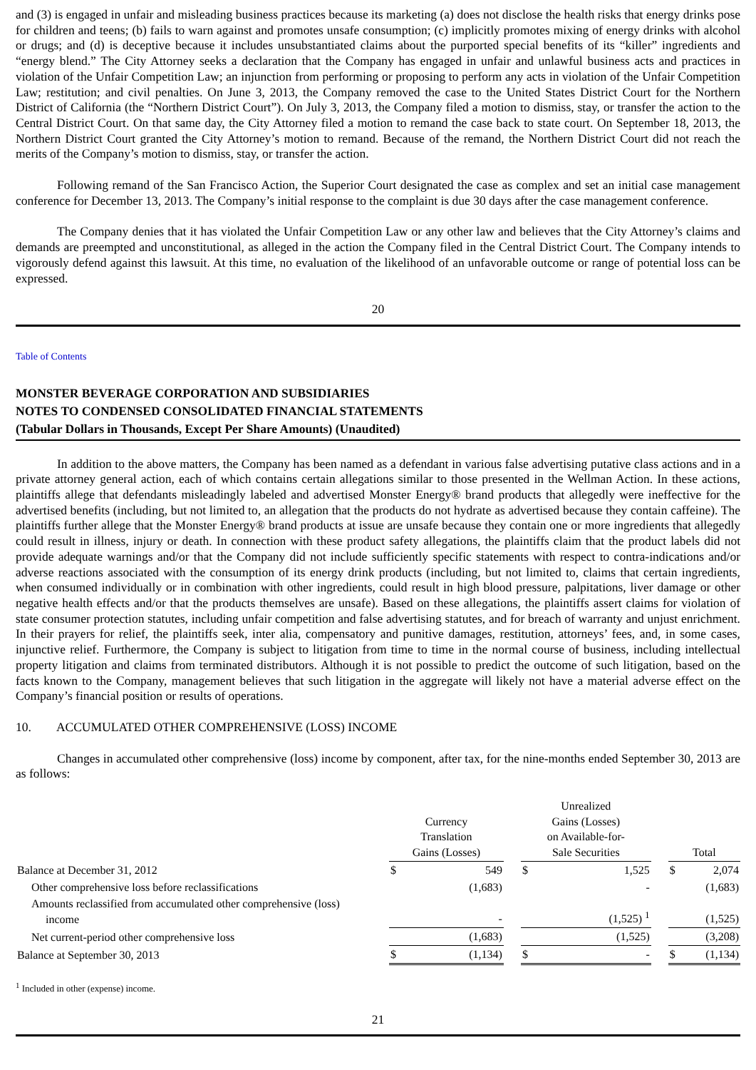and (3) is engaged in unfair and misleading business practices because its marketing (a) does not disclose the health risks that energy drinks pose for children and teens; (b) fails to warn against and promotes unsafe consumption; (c) implicitly promotes mixing of energy drinks with alcohol or drugs; and (d) is deceptive because it includes unsubstantiated claims about the purported special benefits of its “killer” ingredients and “energy blend.” The City Attorney seeks a declaration that the Company has engaged in unfair and unlawful business acts and practices in violation of the Unfair Competition Law; an injunction from performing or proposing to perform any acts in violation of the Unfair Competition Law; restitution; and civil penalties. On June 3, 2013, the Company removed the case to the United States District Court for the Northern District of California (the “Northern District Court”). On July 3, 2013, the Company filed a motion to dismiss, stay, or transfer the action to the Central District Court. On that same day, the City Attorney filed a motion to remand the case back to state court. On September 18, 2013, the Northern District Court granted the City Attorney’s motion to remand. Because of the remand, the Northern District Court did not reach the merits of the Company’s motion to dismiss, stay, or transfer the action.
Following remand of the San Francisco Action, the Superior Court designated the case as complex and set an initial case management conference for December 13, 2013. The Company’s initial response to the complaint is due 30 days after the case management conference.
The Company denies that it has violated the Unfair Competition Law or any other law and believes that the City Attorney’s claims and demands are preempted and unconstitutional, as alleged in the action the Company filed in the Central District Court. The Company intends to vigorously defend against this lawsuit. At this time, no evaluation of the likelihood of an unfavorable outcome or range of potential loss can be expressed.
20
Table of Contents
MONSTER BEVERAGE CORPORATION AND SUBSIDIARIES
NOTES TO CONDENSED CONSOLIDATED FINANCIAL STATEMENTS
(Tabular Dollars in Thousands, Except Per Share Amounts) (Unaudited)
In addition to the above matters, the Company has been named as a defendant in various false advertising putative class actions and in a private attorney general action, each of which contains certain allegations similar to those presented in the Wellman Action. In these actions, plaintiffs allege that defendants misleadingly labeled and advertised Monster Energy® brand products that allegedly were ineffective for the advertised benefits (including, but not limited to, an allegation that the products do not hydrate as advertised because they contain caffeine). The plaintiffs further allege that the Monster Energy® brand products at issue are unsafe because they contain one or more ingredients that allegedly could result in illness, injury or death. In connection with these product safety allegations, the plaintiffs claim that the product labels did not provide adequate warnings and/or that the Company did not include sufficiently specific statements with respect to contra-indications and/or adverse reactions associated with the consumption of its energy drink products (including, but not limited to, claims that certain ingredients, when consumed individually or in combination with other ingredients, could result in high blood pressure, palpitations, liver damage or other negative health effects and/or that the products themselves are unsafe). Based on these allegations, the plaintiffs assert claims for violation of state consumer protection statutes, including unfair competition and false advertising statutes, and for breach of warranty and unjust enrichment. In their prayers for relief, the plaintiffs seek, inter alia, compensatory and punitive damages, restitution, attorneys’ fees, and, in some cases, injunctive relief. Furthermore, the Company is subject to litigation from time to time in the normal course of business, including intellectual property litigation and claims from terminated distributors. Although it is not possible to predict the outcome of such litigation, based on the facts known to the Company, management believes that such litigation in the aggregate will likely not have a material adverse effect on the Company’s financial position or results of operations.
10. ACCUMULATED OTHER COMPREHENSIVE (LOSS) INCOME
Changes in accumulated other comprehensive (loss) income by component, after tax, for the nine-months ended September 30, 2013 are as follows:
| | Currency Translation Gains (Losses) | | | Unrealized Gains (Losses) on Available-for- Sale Securities | | | Total | |
| --- | --- | --- | --- | --- | --- | --- | --- | --- |
| Balance at December 31, 2012 | $ | 549 | | $ | 1,525 | | $ | 2,074 |
| Other comprehensive loss before reclassifications | | (1,683) | | | - | | | (1,683) |
| Amounts reclassified from accumulated other comprehensive (loss) income | | - | | | (1,525) <sup>1</sup> | | | (1,525) |
| Net current-period other comprehensive loss | | (1,683) | | | (1,525) | | | (3,208) |
| Balance at September 30, 2013 | $ | (1,134) | | $ | - | | $ | (1,134) |
<sup>1</sup> Included in other (expense) income.
21